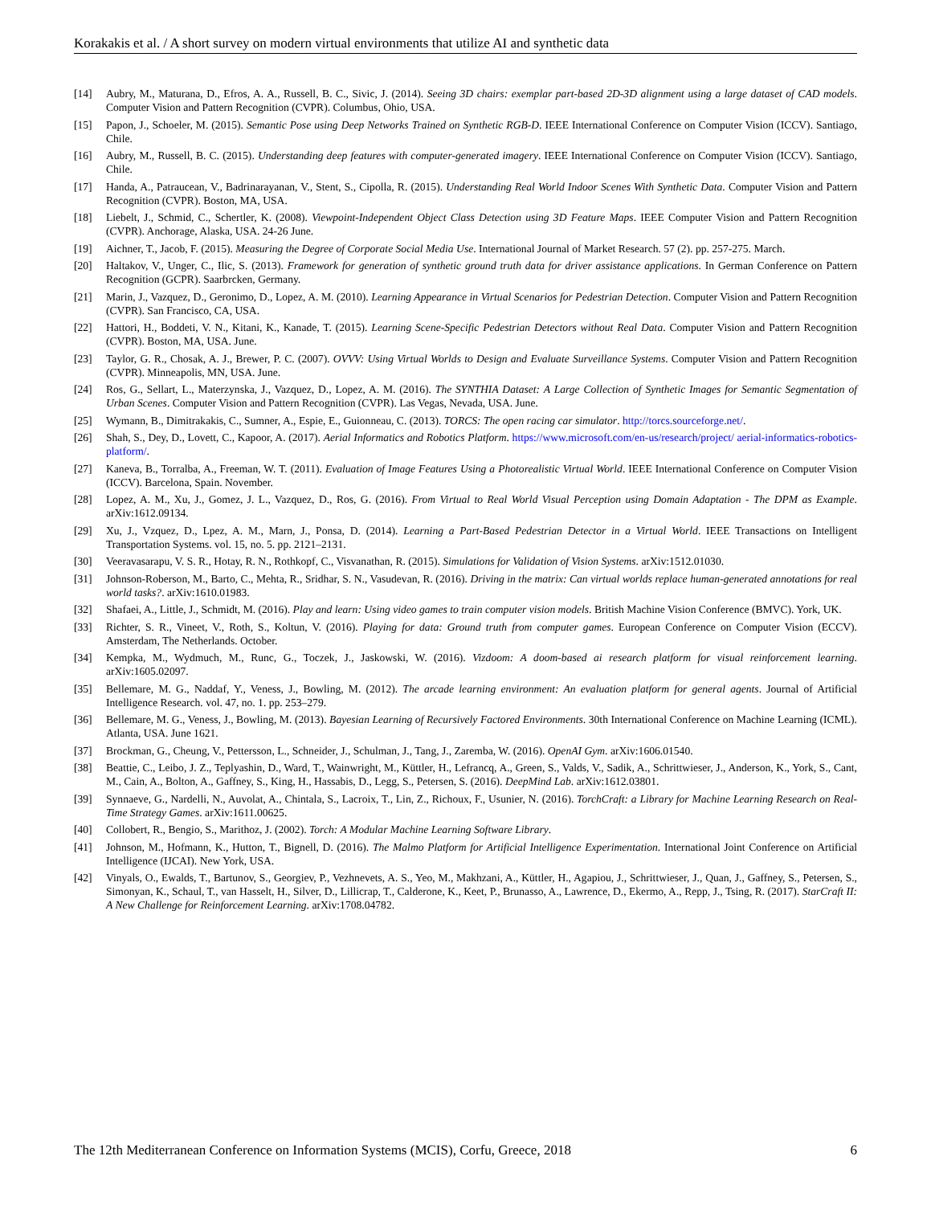Korakakis et al. / A short survey on modern virtual environments that utilize AI and synthetic data
[14] Aubry, M., Maturana, D., Efros, A. A., Russell, B. C., Sivic, J. (2014). Seeing 3D chairs: exemplar part-based 2D-3D alignment using a large dataset of CAD models. Computer Vision and Pattern Recognition (CVPR). Columbus, Ohio, USA.
[15] Papon, J., Schoeler, M. (2015). Semantic Pose using Deep Networks Trained on Synthetic RGB-D. IEEE International Conference on Computer Vision (ICCV). Santiago, Chile.
[16] Aubry, M., Russell, B. C. (2015). Understanding deep features with computer-generated imagery. IEEE International Conference on Computer Vision (ICCV). Santiago, Chile.
[17] Handa, A., Patraucean, V., Badrinarayanan, V., Stent, S., Cipolla, R. (2015). Understanding Real World Indoor Scenes With Synthetic Data. Computer Vision and Pattern Recognition (CVPR). Boston, MA, USA.
[18] Liebelt, J., Schmid, C., Schertler, K. (2008). Viewpoint-Independent Object Class Detection using 3D Feature Maps. IEEE Computer Vision and Pattern Recognition (CVPR). Anchorage, Alaska, USA. 24-26 June.
[19] Aichner, T., Jacob, F. (2015). Measuring the Degree of Corporate Social Media Use. International Journal of Market Research. 57 (2). pp. 257-275. March.
[20] Haltakov, V., Unger, C., Ilic, S. (2013). Framework for generation of synthetic ground truth data for driver assistance applications. In German Conference on Pattern Recognition (GCPR). Saarbrcken, Germany.
[21] Marin, J., Vazquez, D., Geronimo, D., Lopez, A. M. (2010). Learning Appearance in Virtual Scenarios for Pedestrian Detection. Computer Vision and Pattern Recognition (CVPR). San Francisco, CA, USA.
[22] Hattori, H., Boddeti, V. N., Kitani, K., Kanade, T. (2015). Learning Scene-Specific Pedestrian Detectors without Real Data. Computer Vision and Pattern Recognition (CVPR). Boston, MA, USA. June.
[23] Taylor, G. R., Chosak, A. J., Brewer, P. C. (2007). OVVV: Using Virtual Worlds to Design and Evaluate Surveillance Systems. Computer Vision and Pattern Recognition (CVPR). Minneapolis, MN, USA. June.
[24] Ros, G., Sellart, L., Materzynska, J., Vazquez, D., Lopez, A. M. (2016). The SYNTHIA Dataset: A Large Collection of Synthetic Images for Semantic Segmentation of Urban Scenes. Computer Vision and Pattern Recognition (CVPR). Las Vegas, Nevada, USA. June.
[25] Wymann, B., Dimitrakakis, C., Sumner, A., Espie, E., Guionneau, C. (2013). TORCS: The open racing car simulator. http://torcs.sourceforge.net/.
[26] Shah, S., Dey, D., Lovett, C., Kapoor, A. (2017). Aerial Informatics and Robotics Platform. https://www.microsoft.com/en-us/research/project/ aerial-informatics-robotics-platform/.
[27] Kaneva, B., Torralba, A., Freeman, W. T. (2011). Evaluation of Image Features Using a Photorealistic Virtual World. IEEE International Conference on Computer Vision (ICCV). Barcelona, Spain. November.
[28] Lopez, A. M., Xu, J., Gomez, J. L., Vazquez, D., Ros, G. (2016). From Virtual to Real World Visual Perception using Domain Adaptation - The DPM as Example. arXiv:1612.09134.
[29] Xu, J., Vzquez, D., Lpez, A. M., Marn, J., Ponsa, D. (2014). Learning a Part-Based Pedestrian Detector in a Virtual World. IEEE Transactions on Intelligent Transportation Systems. vol. 15, no. 5. pp. 2121–2131.
[30] Veeravasarapu, V. S. R., Hotay, R. N., Rothkopf, C., Visvanathan, R. (2015). Simulations for Validation of Vision Systems. arXiv:1512.01030.
[31] Johnson-Roberson, M., Barto, C., Mehta, R., Sridhar, S. N., Vasudevan, R. (2016). Driving in the matrix: Can virtual worlds replace human-generated annotations for real world tasks?. arXiv:1610.01983.
[32] Shafaei, A., Little, J., Schmidt, M. (2016). Play and learn: Using video games to train computer vision models. British Machine Vision Conference (BMVC). York, UK.
[33] Richter, S. R., Vineet, V., Roth, S., Koltun, V. (2016). Playing for data: Ground truth from computer games. European Conference on Computer Vision (ECCV). Amsterdam, The Netherlands. October.
[34] Kempka, M., Wydmuch, M., Runc, G., Toczek, J., Jaskowski, W. (2016). Vizdoom: A doom-based ai research platform for visual reinforcement learning. arXiv:1605.02097.
[35] Bellemare, M. G., Naddaf, Y., Veness, J., Bowling, M. (2012). The arcade learning environment: An evaluation platform for general agents. Journal of Artificial Intelligence Research. vol. 47, no. 1. pp. 253–279.
[36] Bellemare, M. G., Veness, J., Bowling, M. (2013). Bayesian Learning of Recursively Factored Environments. 30th International Conference on Machine Learning (ICML). Atlanta, USA. June 1621.
[37] Brockman, G., Cheung, V., Pettersson, L., Schneider, J., Schulman, J., Tang, J., Zaremba, W. (2016). OpenAI Gym. arXiv:1606.01540.
[38] Beattie, C., Leibo, J. Z., Teplyashin, D., Ward, T., Wainwright, M., Küttler, H., Lefrancq, A., Green, S., Valds, V., Sadik, A., Schrittwieser, J., Anderson, K., York, S., Cant, M., Cain, A., Bolton, A., Gaffney, S., King, H., Hassabis, D., Legg, S., Petersen, S. (2016). DeepMind Lab. arXiv:1612.03801.
[39] Synnaeve, G., Nardelli, N., Auvolat, A., Chintala, S., Lacroix, T., Lin, Z., Richoux, F., Usunier, N. (2016). TorchCraft: a Library for Machine Learning Research on Real-Time Strategy Games. arXiv:1611.00625.
[40] Collobert, R., Bengio, S., Marithoz, J. (2002). Torch: A Modular Machine Learning Software Library.
[41] Johnson, M., Hofmann, K., Hutton, T., Bignell, D. (2016). The Malmo Platform for Artificial Intelligence Experimentation. International Joint Conference on Artificial Intelligence (IJCAI). New York, USA.
[42] Vinyals, O., Ewalds, T., Bartunov, S., Georgiev, P., Vezhnevets, A. S., Yeo, M., Makhzani, A., Küttler, H., Agapiou, J., Schrittwieser, J., Quan, J., Gaffney, S., Petersen, S., Simonyan, K., Schaul, T., van Hasselt, H., Silver, D., Lillicrap, T., Calderone, K., Keet, P., Brunasso, A., Lawrence, D., Ekermo, A., Repp, J., Tsing, R. (2017). StarCraft II: A New Challenge for Reinforcement Learning. arXiv:1708.04782.
The 12th Mediterranean Conference on Information Systems (MCIS), Corfu, Greece, 2018 6